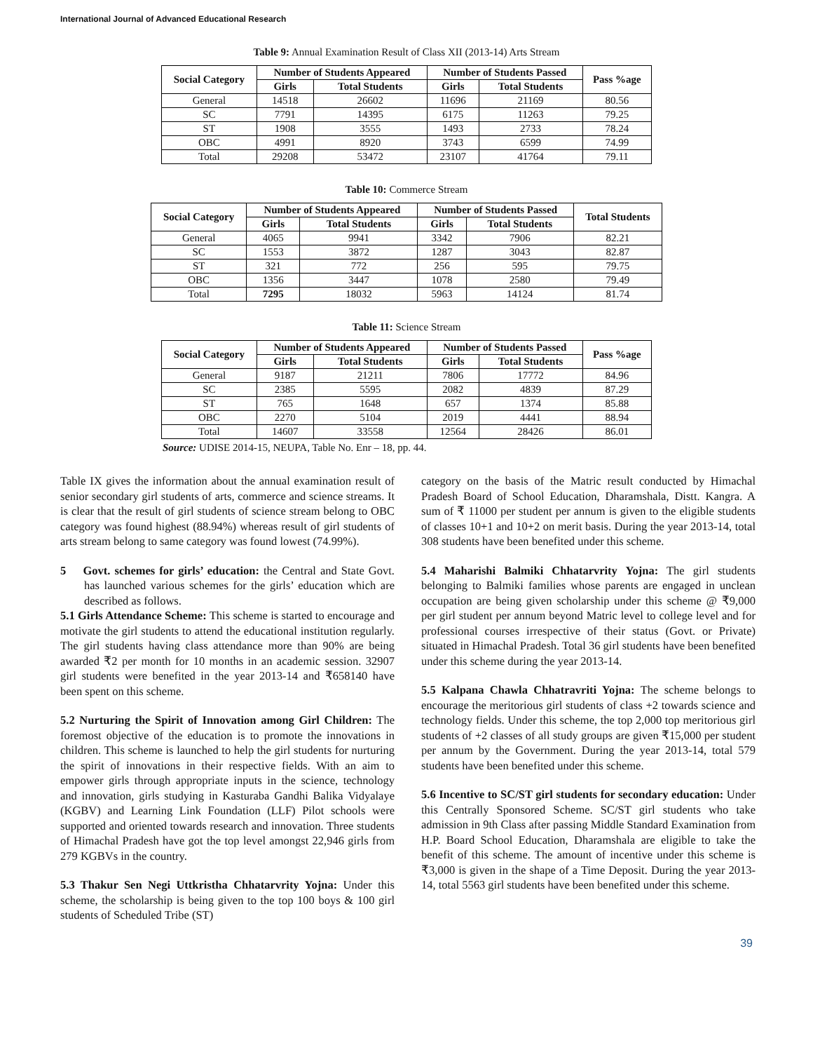International Journal of Advanced Educational Research
Table 9: Annual Examination Result of Class XII (2013-14) Arts Stream
| Social Category | Number of Students Appeared | | Number of Students Passed | | Pass %age |
| --- | --- | --- | --- | --- | --- |
| | Girls | Total Students | Girls | Total Students | |
| General | 14518 | 26602 | 11696 | 21169 | 80.56 |
| SC | 7791 | 14395 | 6175 | 11263 | 79.25 |
| ST | 1908 | 3555 | 1493 | 2733 | 78.24 |
| OBC | 4991 | 8920 | 3743 | 6599 | 74.99 |
| Total | 29208 | 53472 | 23107 | 41764 | 79.11 |
Table 10: Commerce Stream
| Social Category | Number of Students Appeared | | Number of Students Passed | | Total Students |
| --- | --- | --- | --- | --- | --- |
| | Girls | Total Students | Girls | Total Students | |
| General | 4065 | 9941 | 3342 | 7906 | 82.21 |
| SC | 1553 | 3872 | 1287 | 3043 | 82.87 |
| ST | 321 | 772 | 256 | 595 | 79.75 |
| OBC | 1356 | 3447 | 1078 | 2580 | 79.49 |
| Total | 7295 | 18032 | 5963 | 14124 | 81.74 |
Table 11: Science Stream
| Social Category | Number of Students Appeared | | Number of Students Passed | | Pass %age |
| --- | --- | --- | --- | --- | --- |
| | Girls | Total Students | Girls | Total Students | |
| General | 9187 | 21211 | 7806 | 17772 | 84.96 |
| SC | 2385 | 5595 | 2082 | 4839 | 87.29 |
| ST | 765 | 1648 | 657 | 1374 | 85.88 |
| OBC | 2270 | 5104 | 2019 | 4441 | 88.94 |
| Total | 14607 | 33558 | 12564 | 28426 | 86.01 |
Source: UDISE 2014-15, NEUPA, Table No. Enr – 18, pp. 44.
Table IX gives the information about the annual examination result of senior secondary girl students of arts, commerce and science streams. It is clear that the result of girl students of science stream belong to OBC category was found highest (88.94%) whereas result of girl students of arts stream belong to same category was found lowest (74.99%).
5 Govt. schemes for girls’ education: the Central and State Govt. has launched various schemes for the girls’ education which are described as follows.
5.1 Girls Attendance Scheme: This scheme is started to encourage and motivate the girl students to attend the educational institution regularly. The girl students having class attendance more than 90% are being awarded ₹2 per month for 10 months in an academic session. 32907 girl students were benefited in the year 2013-14 and ₹658140 have been spent on this scheme.
5.2 Nurturing the Spirit of Innovation among Girl Children: The foremost objective of the education is to promote the innovations in children. This scheme is launched to help the girl students for nurturing the spirit of innovations in their respective fields. With an aim to empower girls through appropriate inputs in the science, technology and innovation, girls studying in Kasturaba Gandhi Balika Vidyalaye (KGBV) and Learning Link Foundation (LLF) Pilot schools were supported and oriented towards research and innovation. Three students of Himachal Pradesh have got the top level amongst 22,946 girls from 279 KGBVs in the country.
5.3 Thakur Sen Negi Uttkristha Chhatarvrity Yojna: Under this scheme, the scholarship is being given to the top 100 boys & 100 girl students of Scheduled Tribe (ST)
category on the basis of the Matric result conducted by Himachal Pradesh Board of School Education, Dharamshala, Distt. Kangra. A sum of ₹ 11000 per student per annum is given to the eligible students of classes 10+1 and 10+2 on merit basis. During the year 2013-14, total 308 students have been benefited under this scheme.
5.4 Maharishi Balmiki Chhatarvrity Yojna: The girl students belonging to Balmiki families whose parents are engaged in unclean occupation are being given scholarship under this scheme @ ₹9,000 per girl student per annum beyond Matric level to college level and for professional courses irrespective of their status (Govt. or Private) situated in Himachal Pradesh. Total 36 girl students have been benefited under this scheme during the year 2013-14.
5.5 Kalpana Chawla Chhatravriti Yojna: The scheme belongs to encourage the meritorious girl students of class +2 towards science and technology fields. Under this scheme, the top 2,000 top meritorious girl students of +2 classes of all study groups are given ₹15,000 per student per annum by the Government. During the year 2013-14, total 579 students have been benefited under this scheme.
5.6 Incentive to SC/ST girl students for secondary education: Under this Centrally Sponsored Scheme. SC/ST girl students who take admission in 9th Class after passing Middle Standard Examination from H.P. Board School Education, Dharamshala are eligible to take the benefit of this scheme. The amount of incentive under this scheme is ₹3,000 is given in the shape of a Time Deposit. During the year 2013-14, total 5563 girl students have been benefited under this scheme.
39